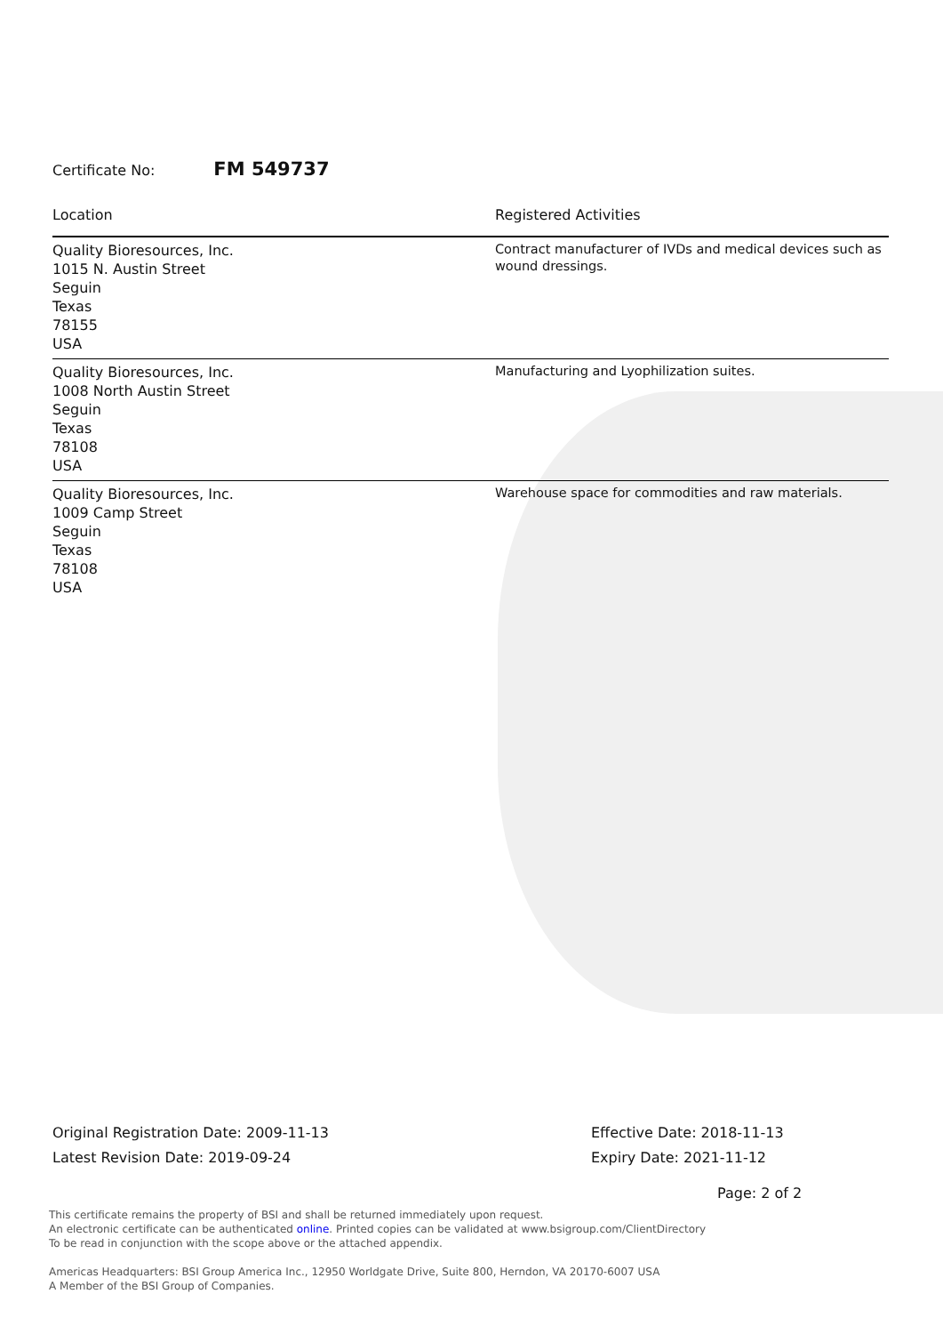Certificate No: FM 549737
| Location | Registered Activities |
| --- | --- |
| Quality Bioresources, Inc. 1015 N. Austin Street Seguin Texas 78155 USA | Contract manufacturer of IVDs and medical devices such as wound dressings. |
| Quality Bioresources, Inc. 1008 North Austin Street Seguin Texas 78108 USA | Manufacturing and Lyophilization suites. |
| Quality Bioresources, Inc. 1009 Camp Street Seguin Texas 78108 USA | Warehouse space for commodities and raw materials. |
Original Registration Date: 2009-11-13
Latest Revision Date: 2019-09-24
Effective Date: 2018-11-13
Expiry Date: 2021-11-12
Page: 2 of 2
This certificate remains the property of BSI and shall be returned immediately upon request.
An electronic certificate can be authenticated online. Printed copies can be validated at www.bsigroup.com/ClientDirectory
To be read in conjunction with the scope above or the attached appendix.
Americas Headquarters: BSI Group America Inc., 12950 Worldgate Drive, Suite 800, Herndon, VA 20170-6007 USA
A Member of the BSI Group of Companies.